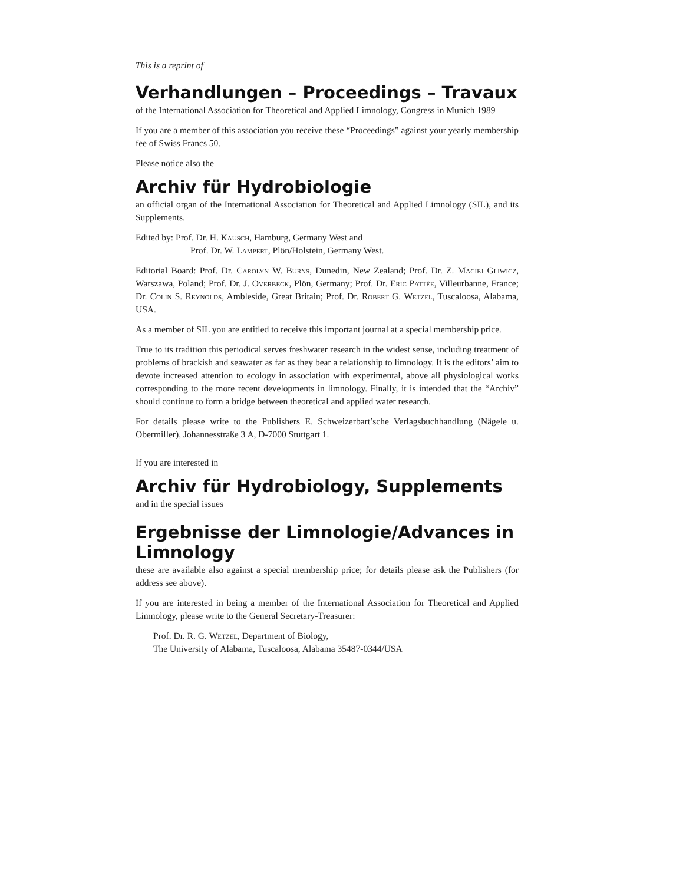This is a reprint of
Verhandlungen – Proceedings – Travaux
of the International Association for Theoretical and Applied Limnology, Congress in Munich 1989
If you are a member of this association you receive these “Proceedings” against your yearly membership fee of Swiss Francs 50.–
Please notice also the
Archiv für Hydrobiologie
an official organ of the International Association for Theoretical and Applied Limnology (SIL), and its Supplements.
Edited by: Prof. Dr. H. Kausch, Hamburg, Germany West and
Prof. Dr. W. Lampert, Plön/Holstein, Germany West.
Editorial Board: Prof. Dr. Carolyn W. Burns, Dunedin, New Zealand; Prof. Dr. Z. Maciej Gliwicz, Warszawa, Poland; Prof. Dr. J. Overbeck, Plön, Germany; Prof. Dr. Eric Pattée, Villeurbanne, France; Dr. Colin S. Reynolds, Ambleside, Great Britain; Prof. Dr. Robert G. Wetzel, Tuscaloosa, Alabama, USA.
As a member of SIL you are entitled to receive this important journal at a special membership price.
True to its tradition this periodical serves freshwater research in the widest sense, including treatment of problems of brackish and seawater as far as they bear a relationship to limnology. It is the editors’ aim to devote increased attention to ecology in association with experimental, above all physiological works corresponding to the more recent developments in limnology. Finally, it is intended that the “Archiv” should continue to form a bridge between theoretical and applied water research.
For details please write to the Publishers E. Schweizerbart’sche Verlagsbuchhandlung (Nägele u. Obermiller), Johannesstraße 3 A, D-7000 Stuttgart 1.
If you are interested in
Archiv für Hydrobiology, Supplements
and in the special issues
Ergebnisse der Limnologie/Advances in Limnology
these are available also against a special membership price; for details please ask the Publishers (for address see above).
If you are interested in being a member of the International Association for Theoretical and Applied Limnology, please write to the General Secretary-Treasurer:
Prof. Dr. R. G. Wetzel, Department of Biology,
The University of Alabama, Tuscaloosa, Alabama 35487-0344/USA